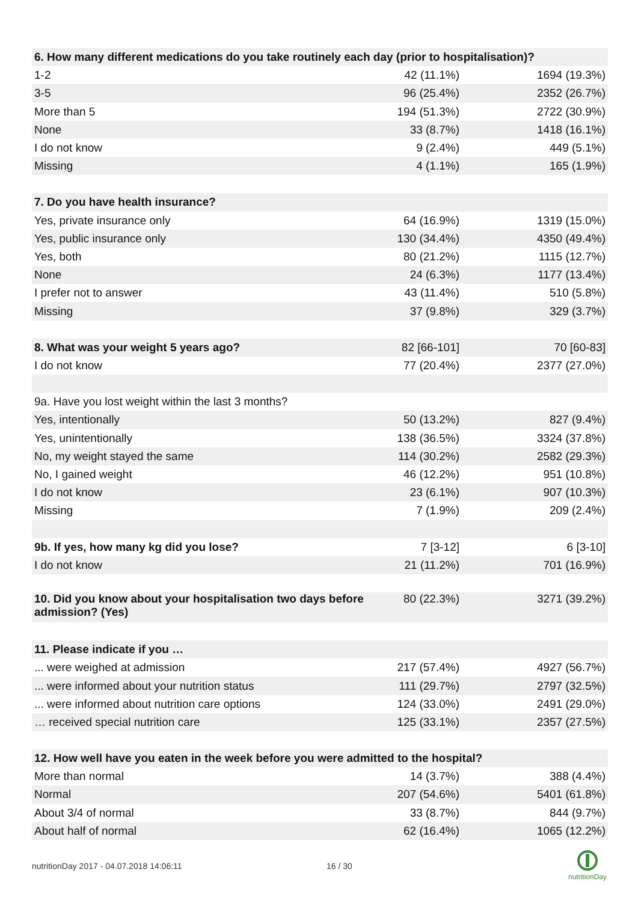| 6. How many different medications do you take routinely each day (prior to hospitalisation)? | | |
| 1-2 | 42 (11.1%) | 1694 (19.3%) |
| 3-5 | 96 (25.4%) | 2352 (26.7%) |
| More than 5 | 194 (51.3%) | 2722 (30.9%) |
| None | 33 (8.7%) | 1418 (16.1%) |
| I do not know | 9 (2.4%) | 449 (5.1%) |
| Missing | 4 (1.1%) | 165 (1.9%) |
| 7. Do you have health insurance? | | |
| Yes, private insurance only | 64 (16.9%) | 1319 (15.0%) |
| Yes, public insurance only | 130 (34.4%) | 4350 (49.4%) |
| Yes, both | 80 (21.2%) | 1115 (12.7%) |
| None | 24 (6.3%) | 1177 (13.4%) |
| I prefer not to answer | 43 (11.4%) | 510 (5.8%) |
| Missing | 37 (9.8%) | 329 (3.7%) |
| 8. What was your weight 5 years ago? | 82 [66-101] | 70 [60-83] |
| I do not know | 77 (20.4%) | 2377 (27.0%) |
| 9a. Have you lost weight within the last 3 months? | | |
| Yes, intentionally | 50 (13.2%) | 827 (9.4%) |
| Yes, unintentionally | 138 (36.5%) | 3324 (37.8%) |
| No, my weight stayed the same | 114 (30.2%) | 2582 (29.3%) |
| No, I gained weight | 46 (12.2%) | 951 (10.8%) |
| I do not know | 23 (6.1%) | 907 (10.3%) |
| Missing | 7 (1.9%) | 209 (2.4%) |
| 9b. If yes, how many kg did you lose? | 7 [3-12] | 6 [3-10] |
| I do not know | 21 (11.2%) | 701 (16.9%) |
| 10. Did you know about your hospitalisation two days before admission? (Yes) | 80 (22.3%) | 3271 (39.2%) |
| 11. Please indicate if you … | | |
| ... were weighed at admission | 217 (57.4%) | 4927 (56.7%) |
| ... were informed about your nutrition status | 111 (29.7%) | 2797 (32.5%) |
| ... were informed about nutrition care options | 124 (33.0%) | 2491 (29.0%) |
| … received special nutrition care | 125 (33.1%) | 2357 (27.5%) |
| 12. How well have you eaten in the week before you were admitted to the hospital? | | |
| More than normal | 14 (3.7%) | 388 (4.4%) |
| Normal | 207 (54.6%) | 5401 (61.8%) |
| About 3/4 of normal | 33 (8.7%) | 844 (9.7%) |
| About half of normal | 62 (16.4%) | 1065 (12.2%) |
nutritionDay 2017 - 04.07.2018 14:06:11
16 / 30
nutritionDay